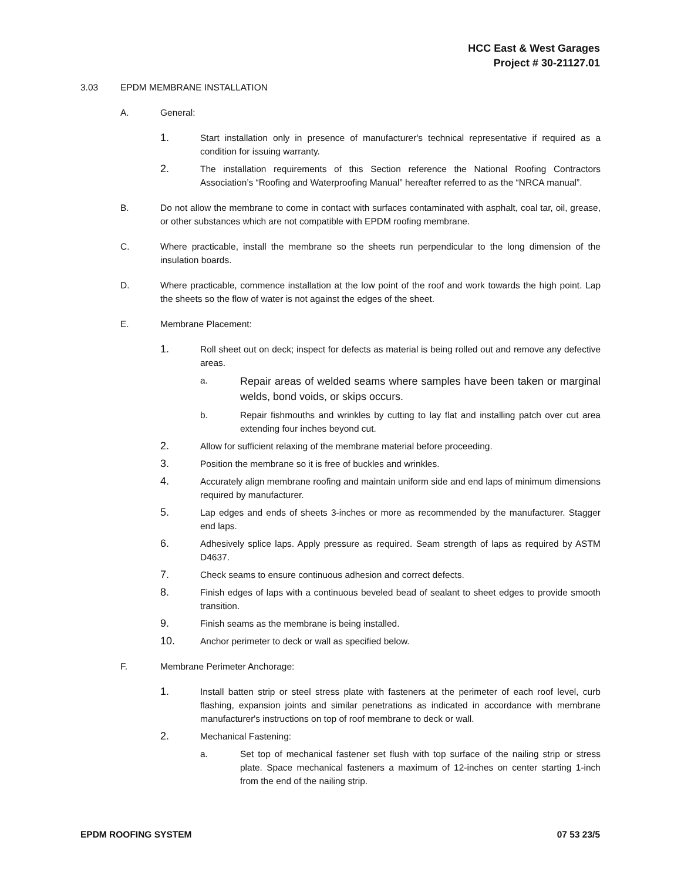HCC East & West Garages
Project # 30-21127.01
3.03 EPDM MEMBRANE INSTALLATION
A. General:
1.
Start installation only in presence of manufacturer's technical representative if required as a condition for issuing warranty.
2.
The installation requirements of this Section reference the National Roofing Contractors Association’s “Roofing and Waterproofing Manual” hereafter referred to as the “NRCA manual”.
B. Do not allow the membrane to come in contact with surfaces contaminated with asphalt, coal tar, oil, grease, or other substances which are not compatible with EPDM roofing membrane.
C. Where practicable, install the membrane so the sheets run perpendicular to the long dimension of the insulation boards.
D. Where practicable, commence installation at the low point of the roof and work towards the high point. Lap the sheets so the flow of water is not against the edges of the sheet.
E. Membrane Placement:
1.
Roll sheet out on deck; inspect for defects as material is being rolled out and remove any defective areas.
a.
Repair areas of welded seams where samples have been taken or marginal welds, bond voids, or skips occurs.
b. Repair fishmouths and wrinkles by cutting to lay flat and installing patch over cut area extending four inches beyond cut.
2.
Allow for sufficient relaxing of the membrane material before proceeding.
3.
Position the membrane so it is free of buckles and wrinkles.
4.
Accurately align membrane roofing and maintain uniform side and end laps of minimum dimensions required by manufacturer.
5.
Lap edges and ends of sheets 3-inches or more as recommended by the manufacturer. Stagger end laps.
6.
Adhesively splice laps. Apply pressure as required. Seam strength of laps as required by ASTM D4637.
7.
Check seams to ensure continuous adhesion and correct defects.
8.
Finish edges of laps with a continuous beveled bead of sealant to sheet edges to provide smooth transition.
9.
Finish seams as the membrane is being installed.
10.
Anchor perimeter to deck or wall as specified below.
F. Membrane Perimeter Anchorage:
1.
Install batten strip or steel stress plate with fasteners at the perimeter of each roof level, curb flashing, expansion joints and similar penetrations as indicated in accordance with membrane manufacturer's instructions on top of roof membrane to deck or wall.
2.
Mechanical Fastening:
a. Set top of mechanical fastener set flush with top surface of the nailing strip or stress plate. Space mechanical fasteners a maximum of 12-inches on center starting 1-inch from the end of the nailing strip.
EPDM ROOFING SYSTEM 07 53 23/5